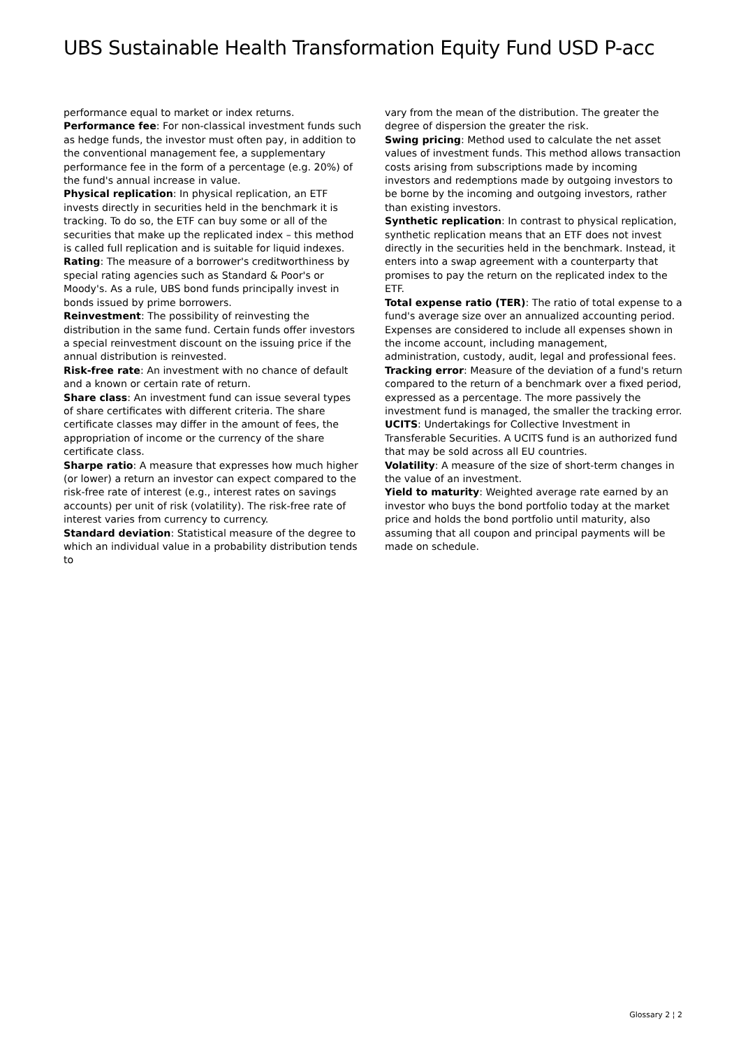UBS Sustainable Health Transformation Equity Fund USD P-acc
performance equal to market or index returns.
Performance fee: For non-classical investment funds such as hedge funds, the investor must often pay, in addition to the conventional management fee, a supplementary performance fee in the form of a percentage (e.g. 20%) of the fund's annual increase in value.
Physical replication: In physical replication, an ETF invests directly in securities held in the benchmark it is tracking. To do so, the ETF can buy some or all of the securities that make up the replicated index – this method is called full replication and is suitable for liquid indexes.
Rating: The measure of a borrower's creditworthiness by special rating agencies such as Standard & Poor's or Moody's. As a rule, UBS bond funds principally invest in bonds issued by prime borrowers.
Reinvestment: The possibility of reinvesting the distribution in the same fund. Certain funds offer investors a special reinvestment discount on the issuing price if the annual distribution is reinvested.
Risk-free rate: An investment with no chance of default and a known or certain rate of return.
Share class: An investment fund can issue several types of share certificates with different criteria. The share certificate classes may differ in the amount of fees, the appropriation of income or the currency of the share certificate class.
Sharpe ratio: A measure that expresses how much higher (or lower) a return an investor can expect compared to the risk-free rate of interest (e.g., interest rates on savings accounts) per unit of risk (volatility). The risk-free rate of interest varies from currency to currency.
Standard deviation: Statistical measure of the degree to which an individual value in a probability distribution tends to
vary from the mean of the distribution. The greater the degree of dispersion the greater the risk.
Swing pricing: Method used to calculate the net asset values of investment funds. This method allows transaction costs arising from subscriptions made by incoming investors and redemptions made by outgoing investors to be borne by the incoming and outgoing investors, rather than existing investors.
Synthetic replication: In contrast to physical replication, synthetic replication means that an ETF does not invest directly in the securities held in the benchmark. Instead, it enters into a swap agreement with a counterparty that promises to pay the return on the replicated index to the ETF.
Total expense ratio (TER): The ratio of total expense to a fund's average size over an annualized accounting period. Expenses are considered to include all expenses shown in the income account, including management, administration, custody, audit, legal and professional fees.
Tracking error: Measure of the deviation of a fund's return compared to the return of a benchmark over a fixed period, expressed as a percentage. The more passively the investment fund is managed, the smaller the tracking error.
UCITS: Undertakings for Collective Investment in Transferable Securities. A UCITS fund is an authorized fund that may be sold across all EU countries.
Volatility: A measure of the size of short-term changes in the value of an investment.
Yield to maturity: Weighted average rate earned by an investor who buys the bond portfolio today at the market price and holds the bond portfolio until maturity, also assuming that all coupon and principal payments will be made on schedule.
Glossary 2 ¦ 2